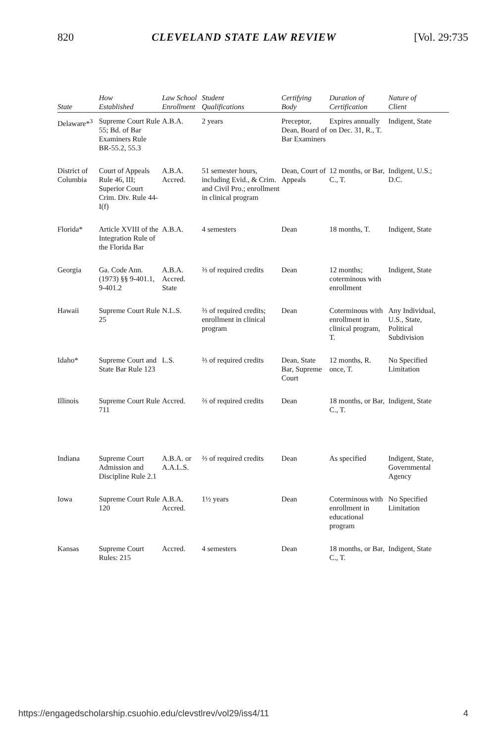820 CLEVELAND STATE LAW REVIEW [Vol. 29:735
| State | How Established | Law School Enrollment | Student Qualifications | Certifying Body | Duration of Certification | Nature of Client |
| --- | --- | --- | --- | --- | --- | --- |
| Delaware*<sup>3</sup> | Supreme Court Rule 55; Bd. of Bar Examiners Rule BR-55.2, 55.3 | A.B.A. | 2 years | Preceptor, Dean, Board of Bar Examiners | Expires annually on Dec. 31, R., T. | Indigent, State |
| District of Columbia | Court of Appeals Rule 46, III; Superior Court Crim. Div. Rule 44-I(f) | A.B.A. Accred. | 51 semester hours, including Evid., & Crim. and Civil Pro.; enrollment in clinical program | Dean, Court of Appeals | 12 months, or Bar, C., T. | Indigent, U.S.; D.C. |
| Florida* | Article XVIII of the Integration Rule of the Florida Bar | A.B.A. | 4 semesters | Dean | 18 months, T. | Indigent, State |
| Georgia | Ga. Code Ann. (1973) §§ 9-401.1, 9-401.2 | A.B.A. Accred. State | ⅔ of required credits | Dean | 12 months; coterminous with enrollment | Indigent, State |
| Hawaii | Supreme Court Rule 25 | N.L.S. | ⅔ of required credits; enrollment in clinical program | Dean | Coterminous with enrollment in clinical program, T. | Any Individual, U.S., State, Political Subdivision |
| Idaho* | Supreme Court and State Bar Rule 123 | L.S. | ⅔ of required credits | Dean, State Bar, Supreme Court | 12 months, R. once, T. | No Specified Limitation |
| Illinois | Supreme Court Rule 711 | Accred. | ⅔ of required credits | Dean | 18 months, or Bar, C., T. | Indigent, State |
| Indiana | Supreme Court Admission and Discipline Rule 2.1 | A.B.A. or A.A.L.S. | ⅔ of required credits | Dean | As specified | Indigent, State, Governmental Agency |
| Iowa | Supreme Court Rule 120 | A.B.A. Accred. | 1½ years | Dean | Coterminous with enrollment in educational program | No Specified Limitation |
| Kansas | Supreme Court Rules: 215 | Accred. | 4 semesters | Dean | 18 months, or Bar, C., T. | Indigent, State |
https://engagedscholarship.csuohio.edu/clevstlrev/vol29/iss4/11 4